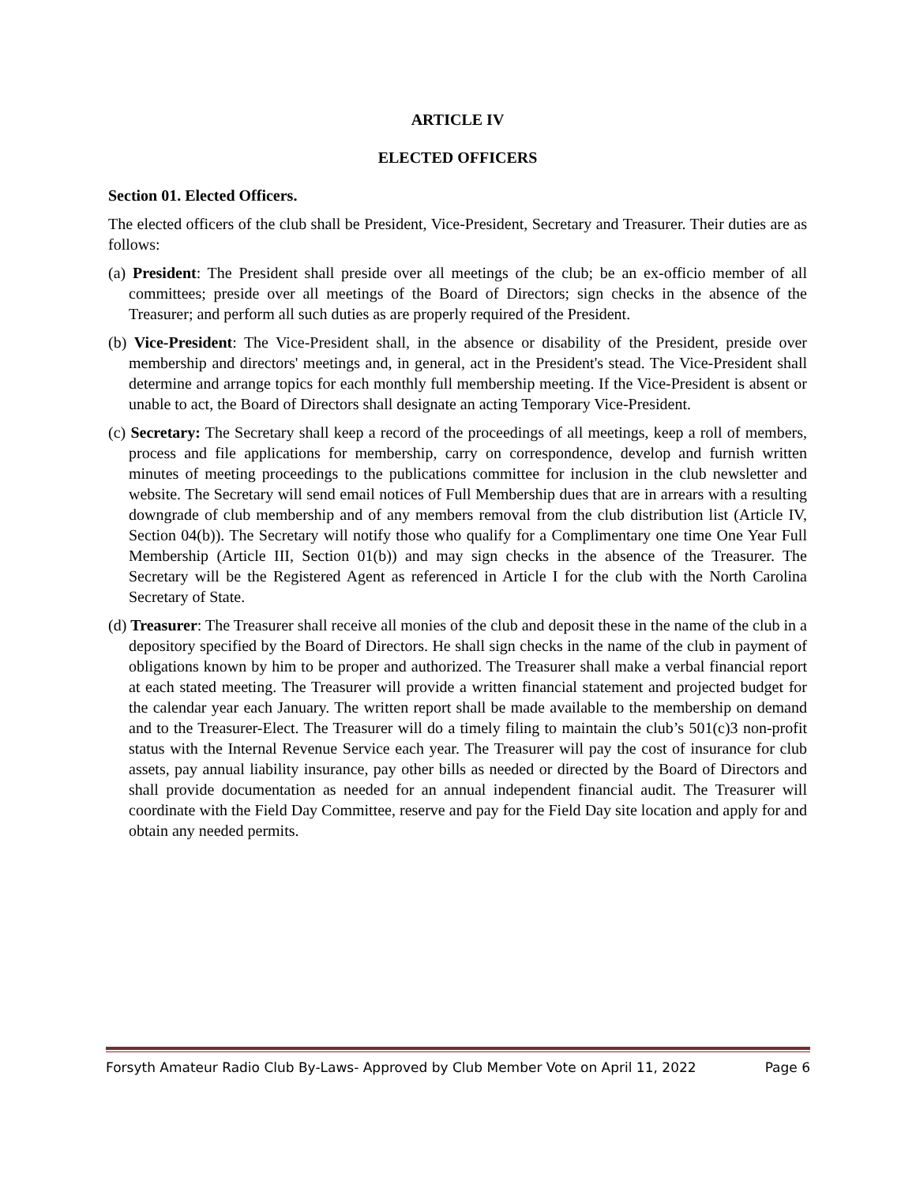ARTICLE IV
ELECTED OFFICERS
Section 01. Elected Officers.
The elected officers of the club shall be President, Vice-President, Secretary and Treasurer. Their duties are as follows:
(a) President: The President shall preside over all meetings of the club; be an ex-officio member of all committees; preside over all meetings of the Board of Directors; sign checks in the absence of the Treasurer; and perform all such duties as are properly required of the President.
(b) Vice-President: The Vice-President shall, in the absence or disability of the President, preside over membership and directors' meetings and, in general, act in the President's stead. The Vice-President shall determine and arrange topics for each monthly full membership meeting. If the Vice-President is absent or unable to act, the Board of Directors shall designate an acting Temporary Vice-President.
(c) Secretary: The Secretary shall keep a record of the proceedings of all meetings, keep a roll of members, process and file applications for membership, carry on correspondence, develop and furnish written minutes of meeting proceedings to the publications committee for inclusion in the club newsletter and website. The Secretary will send email notices of Full Membership dues that are in arrears with a resulting downgrade of club membership and of any members removal from the club distribution list (Article IV, Section 04(b)). The Secretary will notify those who qualify for a Complimentary one time One Year Full Membership (Article III, Section 01(b)) and may sign checks in the absence of the Treasurer. The Secretary will be the Registered Agent as referenced in Article I for the club with the North Carolina Secretary of State.
(d) Treasurer: The Treasurer shall receive all monies of the club and deposit these in the name of the club in a depository specified by the Board of Directors. He shall sign checks in the name of the club in payment of obligations known by him to be proper and authorized. The Treasurer shall make a verbal financial report at each stated meeting. The Treasurer will provide a written financial statement and projected budget for the calendar year each January. The written report shall be made available to the membership on demand and to the Treasurer-Elect. The Treasurer will do a timely filing to maintain the club’s 501(c)3 non-profit status with the Internal Revenue Service each year. The Treasurer will pay the cost of insurance for club assets, pay annual liability insurance, pay other bills as needed or directed by the Board of Directors and shall provide documentation as needed for an annual independent financial audit. The Treasurer will coordinate with the Field Day Committee, reserve and pay for the Field Day site location and apply for and obtain any needed permits.
Forsyth Amateur Radio Club By-Laws- Approved by Club Member Vote on April 11, 2022 Page 6